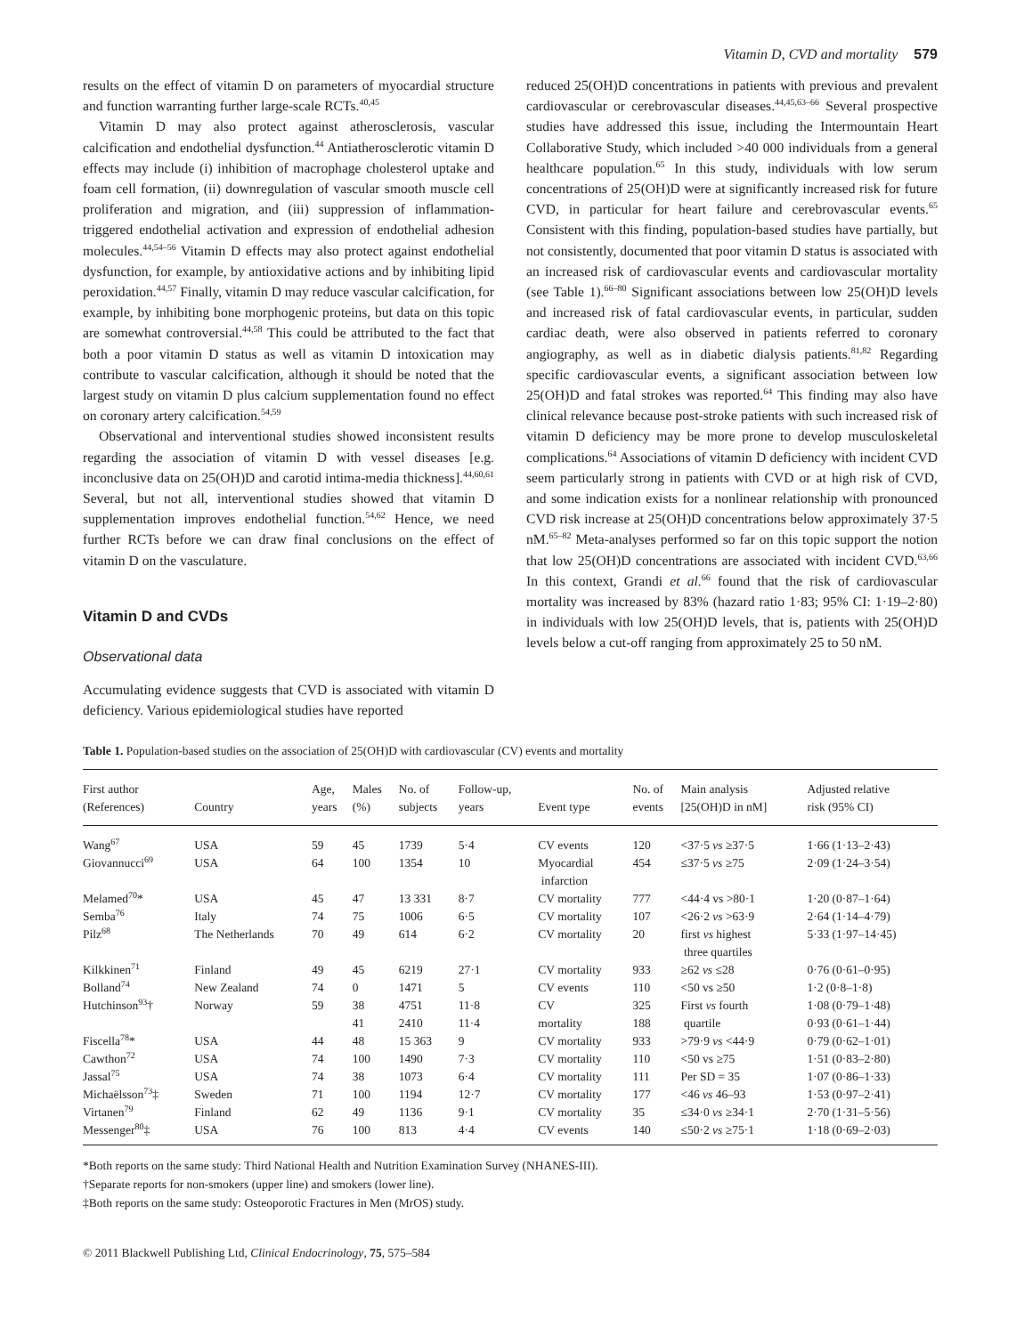Vitamin D, CVD and mortality 579
results on the effect of vitamin D on parameters of myocardial structure and function warranting further large-scale RCTs.<sup>40,45</sup>
Vitamin D may also protect against atherosclerosis, vascular calcification and endothelial dysfunction.<sup>44</sup> Antiatherosclerotic vitamin D effects may include (i) inhibition of macrophage cholesterol uptake and foam cell formation, (ii) downregulation of vascular smooth muscle cell proliferation and migration, and (iii) suppression of inflammation-triggered endothelial activation and expression of endothelial adhesion molecules.<sup>44,54–56</sup> Vitamin D effects may also protect against endothelial dysfunction, for example, by antioxidative actions and by inhibiting lipid peroxidation.<sup>44,57</sup> Finally, vitamin D may reduce vascular calcification, for example, by inhibiting bone morphogenic proteins, but data on this topic are somewhat controversial.<sup>44,58</sup> This could be attributed to the fact that both a poor vitamin D status as well as vitamin D intoxication may contribute to vascular calcification, although it should be noted that the largest study on vitamin D plus calcium supplementation found no effect on coronary artery calcification.<sup>54,59</sup>
Observational and interventional studies showed inconsistent results regarding the association of vitamin D with vessel diseases [e.g. inconclusive data on 25(OH)D and carotid intima-media thickness].<sup>44,60,61</sup> Several, but not all, interventional studies showed that vitamin D supplementation improves endothelial function.<sup>54,62</sup> Hence, we need further RCTs before we can draw final conclusions on the effect of vitamin D on the vasculature.
Vitamin D and CVDs
Observational data
Accumulating evidence suggests that CVD is associated with vitamin D deficiency. Various epidemiological studies have reported
reduced 25(OH)D concentrations in patients with previous and prevalent cardiovascular or cerebrovascular diseases.<sup>44,45,63–66</sup> Several prospective studies have addressed this issue, including the Intermountain Heart Collaborative Study, which included >40 000 individuals from a general healthcare population.<sup>65</sup> In this study, individuals with low serum concentrations of 25(OH)D were at significantly increased risk for future CVD, in particular for heart failure and cerebrovascular events.<sup>65</sup> Consistent with this finding, population-based studies have partially, but not consistently, documented that poor vitamin D status is associated with an increased risk of cardiovascular events and cardiovascular mortality (see Table 1).<sup>66–80</sup> Significant associations between low 25(OH)D levels and increased risk of fatal cardiovascular events, in particular, sudden cardiac death, were also observed in patients referred to coronary angiography, as well as in diabetic dialysis patients.<sup>81,82</sup> Regarding specific cardiovascular events, a significant association between low 25(OH)D and fatal strokes was reported.<sup>64</sup> This finding may also have clinical relevance because post-stroke patients with such increased risk of vitamin D deficiency may be more prone to develop musculoskeletal complications.<sup>64</sup> Associations of vitamin D deficiency with incident CVD seem particularly strong in patients with CVD or at high risk of CVD, and some indication exists for a nonlinear relationship with pronounced CVD risk increase at 25(OH)D concentrations below approximately 37·5 nM.<sup>65–82</sup> Meta-analyses performed so far on this topic support the notion that low 25(OH)D concentrations are associated with incident CVD.<sup>63,66</sup> In this context, Grandi et al.<sup>66</sup> found that the risk of cardiovascular mortality was increased by 83% (hazard ratio 1·83; 95% CI: 1·19–2·80) in individuals with low 25(OH)D levels, that is, patients with 25(OH)D levels below a cut-off ranging from approximately 25 to 50 nM.
Table 1. Population-based studies on the association of 25(OH)D with cardiovascular (CV) events and mortality
| First author (References) | Country | Age, years | Males (%) | No. of subjects | Follow-up, years | Event type | No. of events | Main analysis [25(OH)D in nM] | Adjusted relative risk (95% CI) |
| --- | --- | --- | --- | --- | --- | --- | --- | --- | --- |
| Wang<sup>67</sup> | USA | 59 | 45 | 1739 | 5·4 | CV events | 120 | <37·5 vs ≥37·5 | 1·66 (1·13–2·43) |
| Giovannucci<sup>69</sup> | USA | 64 | 100 | 1354 | 10 | Myocardial infarction | 454 | ≤37·5 vs ≥75 | 2·09 (1·24–3·54) |
| Melamed<sup>70</sup>* | USA | 45 | 47 | 13 331 | 8·7 | CV mortality | 777 | <44·4 vs >80·1 | 1·20 (0·87–1·64) |
| Semba<sup>76</sup> | Italy | 74 | 75 | 1006 | 6·5 | CV mortality | 107 | <26·2 vs >63·9 | 2·64 (1·14–4·79) |
| Pilz<sup>68</sup> | The Netherlands | 70 | 49 | 614 | 6·2 | CV mortality | 20 | first vs highest three quartiles | 5·33 (1·97–14·45) |
| Kilkkinen<sup>71</sup> | Finland | 49 | 45 | 6219 | 27·1 | CV mortality | 933 | ≥62 vs ≤28 | 0·76 (0·61–0·95) |
| Bolland<sup>74</sup> | New Zealand | 74 | 0 | 1471 | 5 | CV events | 110 | <50 vs ≥50 | 1·2 (0·8–1·8) |
| Hutchinson<sup>93</sup>† | Norway | 59 | 38 41 | 4751 2410 | 11·8 11·4 | CV mortality | 325 188 | First vs fourth quartile | 1·08 (0·79–1·48) 0·93 (0·61–1·44) |
| Fiscella<sup>78</sup>* | USA | 44 | 48 | 15 363 | 9 | CV mortality | 933 | >79·9 vs <44·9 | 0·79 (0·62–1·01) |
| Cawthon<sup>72</sup> | USA | 74 | 100 | 1490 | 7·3 | CV mortality | 110 | <50 vs ≥75 | 1·51 (0·83–2·80) |
| Jassal<sup>75</sup> | USA | 74 | 38 | 1073 | 6·4 | CV mortality | 111 | Per SD = 35 | 1·07 (0·86–1·33) |
| Michaëlsson<sup>73</sup>‡ | Sweden | 71 | 100 | 1194 | 12·7 | CV mortality | 177 | <46 vs 46–93 | 1·53 (0·97–2·41) |
| Virtanen<sup>79</sup> | Finland | 62 | 49 | 1136 | 9·1 | CV mortality | 35 | ≤34·0 vs ≥34·1 | 2·70 (1·31–5·56) |
| Messenger<sup>80</sup>‡ | USA | 76 | 100 | 813 | 4·4 | CV events | 140 | ≤50·2 vs ≥75·1 | 1·18 (0·69–2·03) |
*Both reports on the same study: Third National Health and Nutrition Examination Survey (NHANES-III).
†Separate reports for non-smokers (upper line) and smokers (lower line).
‡Both reports on the same study: Osteoporotic Fractures in Men (MrOS) study.
© 2011 Blackwell Publishing Ltd, Clinical Endocrinology, 75, 575–584